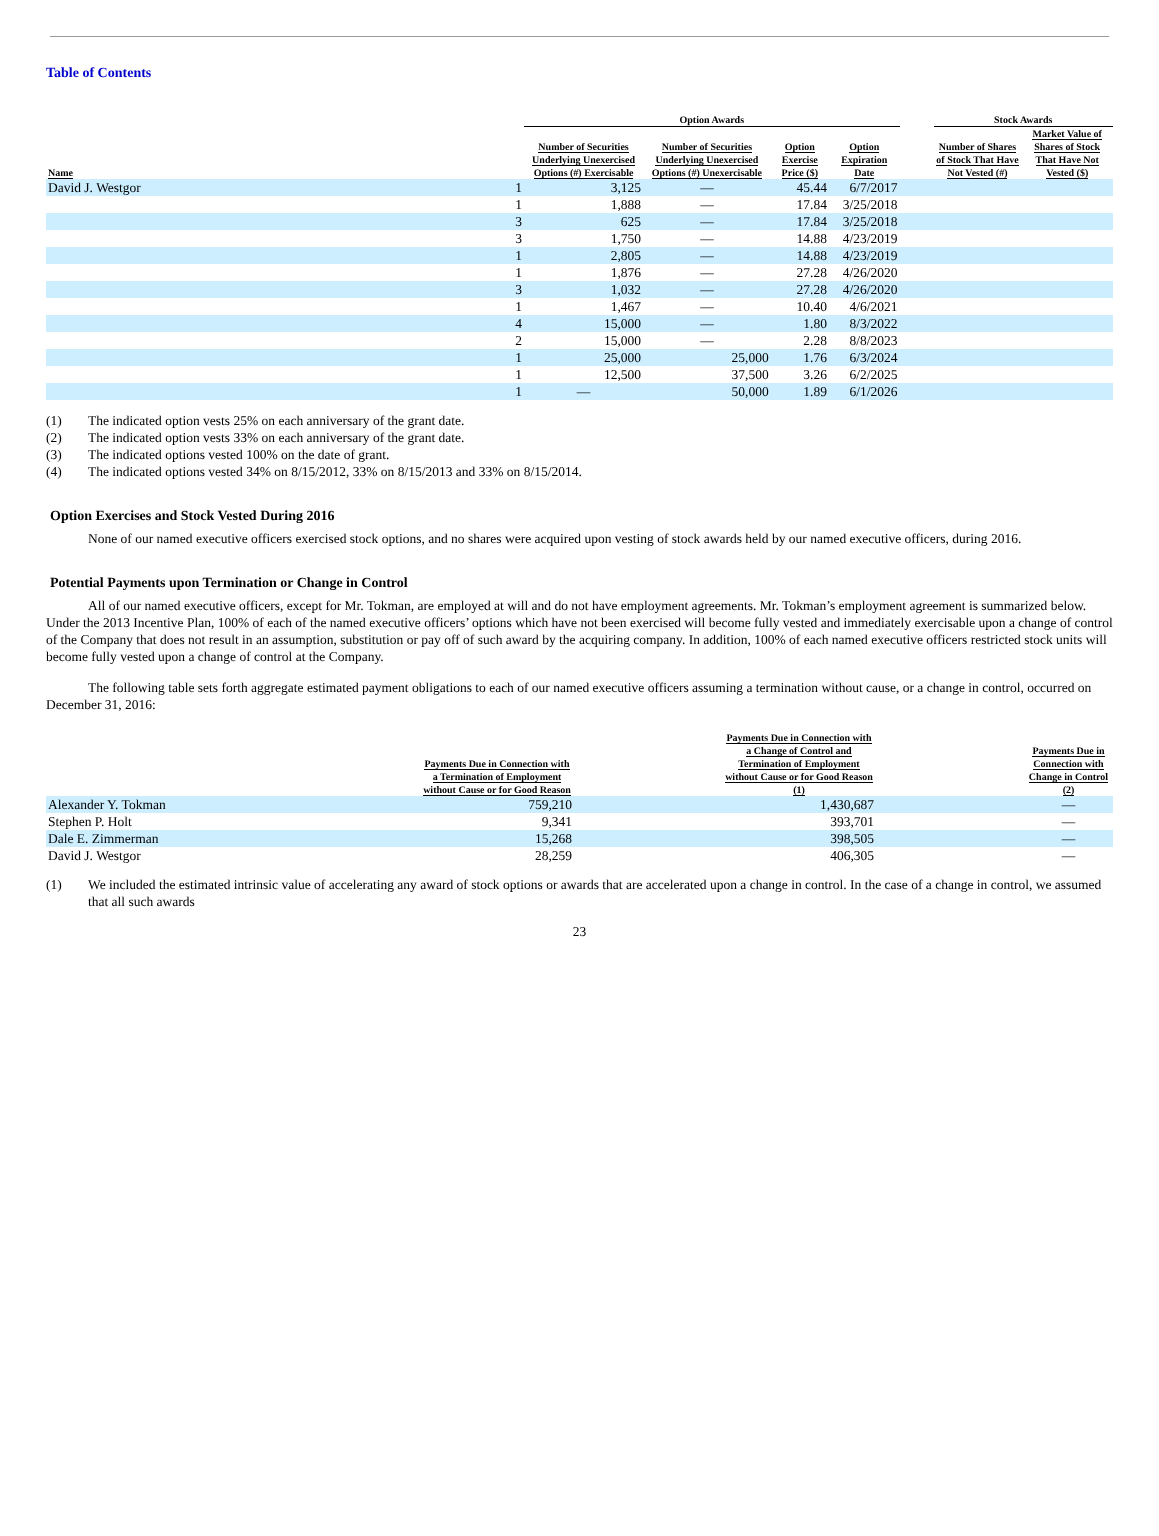Table of Contents
| | | Option Awards | | | | | Stock Awards | |
| --- | --- | --- | --- | --- | --- | --- | --- | --- |
| Name | | Number of Securities Underlying Unexercised Options (#) Exercisable | Number of Securities Underlying Unexercised Options (#) Unexercisable | Option Exercise Price ($) | Option Expiration Date | | Number of Shares of Stock That Have Not Vested (#) | Market Value of Shares of Stock That Have Not Vested ($) |
| David J. Westgor | 1 | 3,125 | — | 45.44 | 6/7/2017 | | | |
| | 1 | 1,888 | — | 17.84 | 3/25/2018 | | | |
| | 3 | 625 | — | 17.84 | 3/25/2018 | | | |
| | 3 | 1,750 | — | 14.88 | 4/23/2019 | | | |
| | 1 | 2,805 | — | 14.88 | 4/23/2019 | | | |
| | 1 | 1,876 | — | 27.28 | 4/26/2020 | | | |
| | 3 | 1,032 | — | 27.28 | 4/26/2020 | | | |
| | 1 | 1,467 | — | 10.40 | 4/6/2021 | | | |
| | 4 | 15,000 | — | 1.80 | 8/3/2022 | | | |
| | 2 | 15,000 | — | 2.28 | 8/8/2023 | | | |
| | 1 | 25,000 | 25,000 | 1.76 | 6/3/2024 | | | |
| | 1 | 12,500 | 37,500 | 3.26 | 6/2/2025 | | | |
| | 1 | — | 50,000 | 1.89 | 6/1/2026 | | | |
(1) The indicated option vests 25% on each anniversary of the grant date.
(2) The indicated option vests 33% on each anniversary of the grant date.
(3) The indicated options vested 100% on the date of grant.
(4) The indicated options vested 34% on 8/15/2012, 33% on 8/15/2013 and 33% on 8/15/2014.
Option Exercises and Stock Vested During 2016
None of our named executive officers exercised stock options, and no shares were acquired upon vesting of stock awards held by our named executive officers, during 2016.
Potential Payments upon Termination or Change in Control
All of our named executive officers, except for Mr. Tokman, are employed at will and do not have employment agreements. Mr. Tokman’s employment agreement is summarized below. Under the 2013 Incentive Plan, 100% of each of the named executive officers’ options which have not been exercised will become fully vested and immediately exercisable upon a change of control of the Company that does not result in an assumption, substitution or pay off of such award by the acquiring company. In addition, 100% of each named executive officers restricted stock units will become fully vested upon a change of control at the Company.
The following table sets forth aggregate estimated payment obligations to each of our named executive officers assuming a termination without cause, or a change in control, occurred on December 31, 2016:
| | Payments Due in Connection with a Termination of Employment without Cause or for Good Reason | | Payments Due in Connection with a Change of Control and Termination of Employment without Cause or for Good Reason (1) | | Payments Due in Connection with Change in Control (2) |
| --- | --- | --- | --- | --- | --- |
| Alexander Y. Tokman | 759,210 | | 1,430,687 | | — |
| Stephen P. Holt | 9,341 | | 393,701 | | — |
| Dale E. Zimmerman | 15,268 | | 398,505 | | — |
| David J. Westgor | 28,259 | | 406,305 | | — |
(1) We included the estimated intrinsic value of accelerating any award of stock options or awards that are accelerated upon a change in control. In the case of a change in control, we assumed that all such awards
23